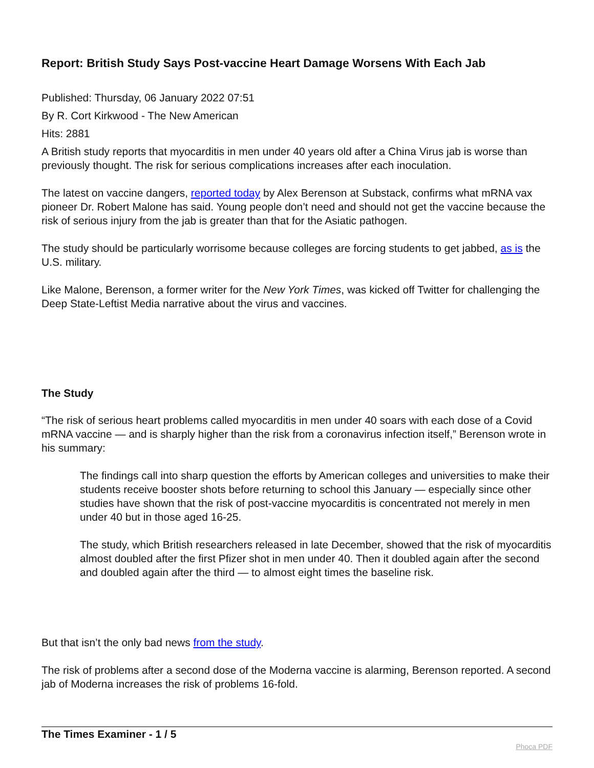Report: British Study Says Post-vaccine Heart Damage Worsens With Each Jab
Published: Thursday, 06 January 2022 07:51
By R. Cort Kirkwood - The New American
Hits: 2881
A British study reports that myocarditis in men under 40 years old after a China Virus jab is worse than previously thought. The risk for serious complications increases after each inoculation.
The latest on vaccine dangers, reported today by Alex Berenson at Substack, confirms what mRNA vax pioneer Dr. Robert Malone has said. Young people don’t need and should not get the vaccine because the risk of serious injury from the jab is greater than that for the Asiatic pathogen.
The study should be particularly worrisome because colleges are forcing students to get jabbed, as is the U.S. military.
Like Malone, Berenson, a former writer for the New York Times, was kicked off Twitter for challenging the Deep State-Leftist Media narrative about the virus and vaccines.
The Study
“The risk of serious heart problems called myocarditis in men under 40 soars with each dose of a Covid mRNA vaccine — and is sharply higher than the risk from a coronavirus infection itself,” Berenson wrote in his summary:
The findings call into sharp question the efforts by American colleges and universities to make their students receive booster shots before returning to school this January — especially since other studies have shown that the risk of post-vaccine myocarditis is concentrated not merely in men under 40 but in those aged 16-25.
The study, which British researchers released in late December, showed that the risk of myocarditis almost doubled after the first Pfizer shot in men under 40. Then it doubled again after the second and doubled again after the third — to almost eight times the baseline risk.
But that isn’t the only bad news from the study.
The risk of problems after a second dose of the Moderna vaccine is alarming, Berenson reported. A second jab of Moderna increases the risk of problems 16-fold.
The Times Examiner - 1 / 5 Phoca PDF